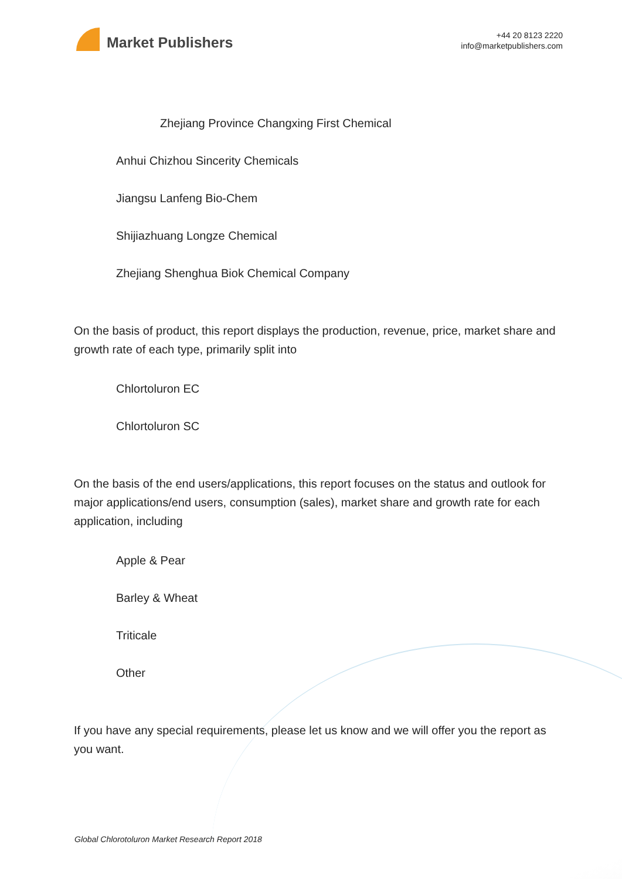Market Publishers
+44 20 8123 2220
info@marketpublishers.com
Zhejiang Province Changxing First Chemical
Anhui Chizhou Sincerity Chemicals
Jiangsu Lanfeng Bio-Chem
Shijiazhuang Longze Chemical
Zhejiang Shenghua Biok Chemical Company
On the basis of product, this report displays the production, revenue, price, market share and growth rate of each type, primarily split into
Chlortoluron EC
Chlortoluron SC
On the basis of the end users/applications, this report focuses on the status and outlook for major applications/end users, consumption (sales), market share and growth rate for each application, including
Apple & Pear
Barley & Wheat
Triticale
Other
If you have any special requirements, please let us know and we will offer you the report as you want.
Global Chlorotoluron Market Research Report 2018